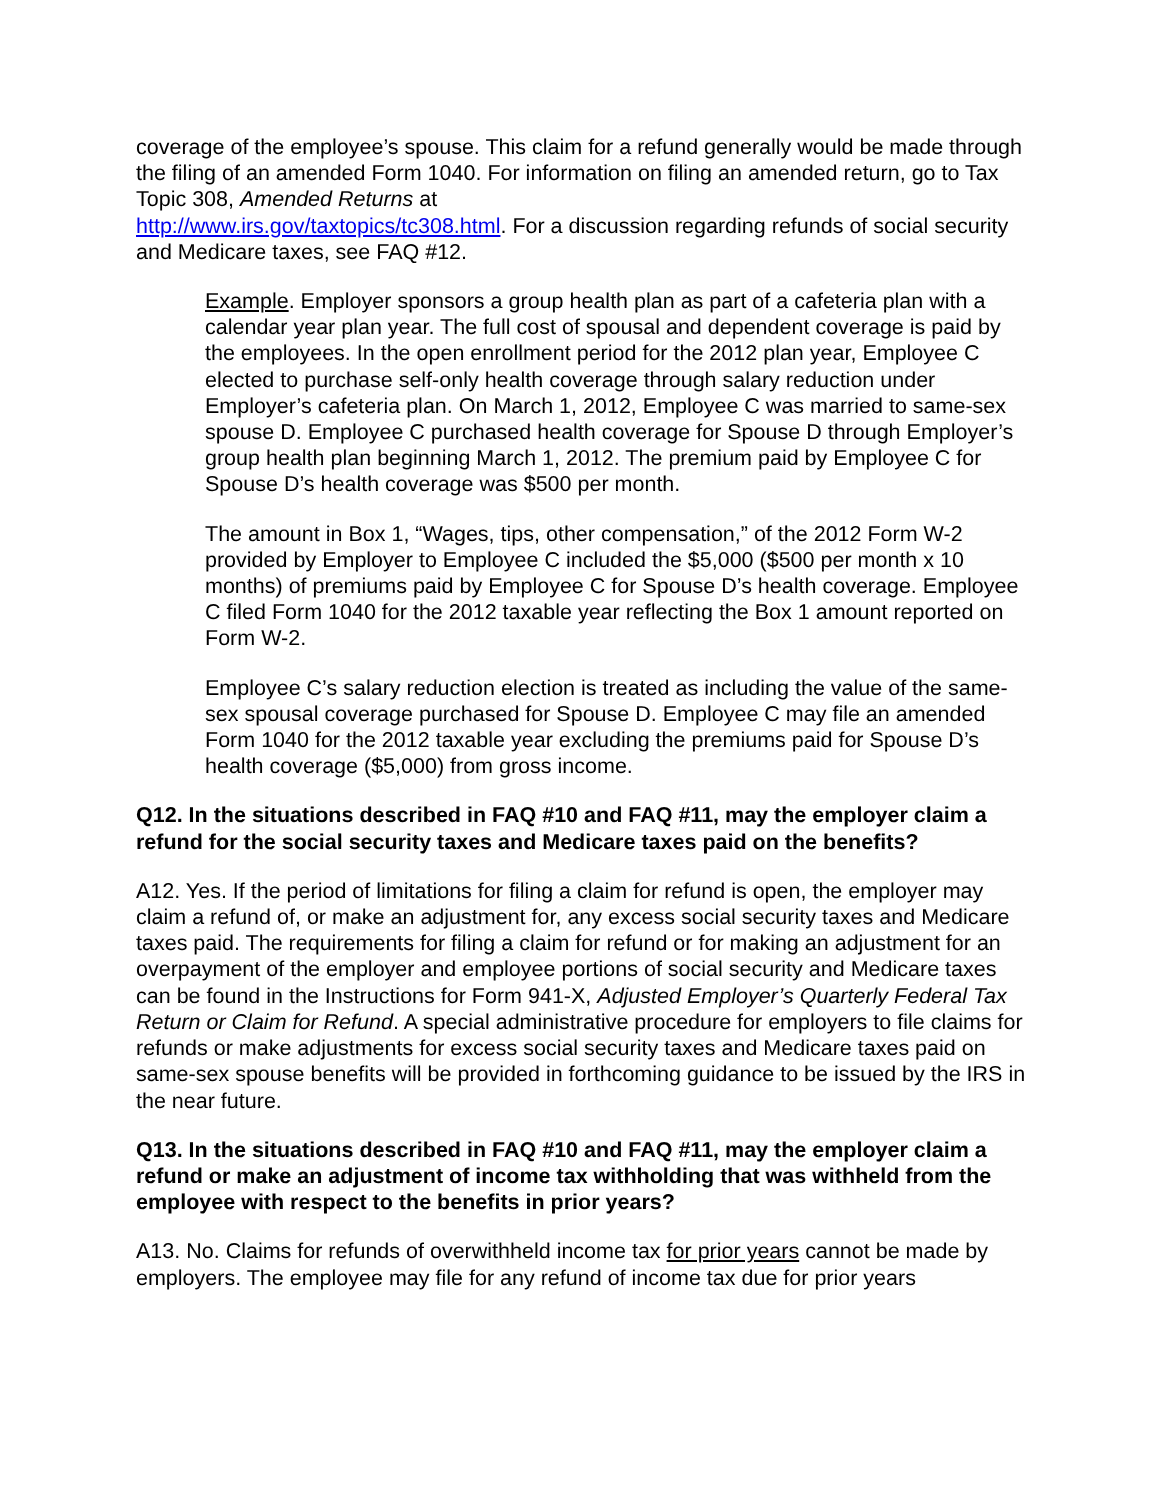coverage of the employee’s spouse. This claim for a refund generally would be made through the filing of an amended Form 1040. For information on filing an amended return, go to Tax Topic 308, Amended Returns at
http://www.irs.gov/taxtopics/tc308.html. For a discussion regarding refunds of social security and Medicare taxes, see FAQ #12.
Example. Employer sponsors a group health plan as part of a cafeteria plan with a calendar year plan year. The full cost of spousal and dependent coverage is paid by the employees. In the open enrollment period for the 2012 plan year, Employee C elected to purchase self-only health coverage through salary reduction under Employer’s cafeteria plan. On March 1, 2012, Employee C was married to same-sex spouse D. Employee C purchased health coverage for Spouse D through Employer’s group health plan beginning March 1, 2012. The premium paid by Employee C for Spouse D’s health coverage was $500 per month.
The amount in Box 1, “Wages, tips, other compensation,” of the 2012 Form W-2 provided by Employer to Employee C included the $5,000 ($500 per month x 10 months) of premiums paid by Employee C for Spouse D’s health coverage. Employee C filed Form 1040 for the 2012 taxable year reflecting the Box 1 amount reported on Form W-2.
Employee C’s salary reduction election is treated as including the value of the same-sex spousal coverage purchased for Spouse D. Employee C may file an amended Form 1040 for the 2012 taxable year excluding the premiums paid for Spouse D’s health coverage ($5,000) from gross income.
Q12. In the situations described in FAQ #10 and FAQ #11, may the employer claim a refund for the social security taxes and Medicare taxes paid on the benefits?
A12. Yes. If the period of limitations for filing a claim for refund is open, the employer may claim a refund of, or make an adjustment for, any excess social security taxes and Medicare taxes paid. The requirements for filing a claim for refund or for making an adjustment for an overpayment of the employer and employee portions of social security and Medicare taxes can be found in the Instructions for Form 941-X, Adjusted Employer’s Quarterly Federal Tax Return or Claim for Refund. A special administrative procedure for employers to file claims for refunds or make adjustments for excess social security taxes and Medicare taxes paid on same-sex spouse benefits will be provided in forthcoming guidance to be issued by the IRS in the near future.
Q13. In the situations described in FAQ #10 and FAQ #11, may the employer claim a refund or make an adjustment of income tax withholding that was withheld from the employee with respect to the benefits in prior years?
A13. No. Claims for refunds of overwithheld income tax for prior years cannot be made by employers. The employee may file for any refund of income tax due for prior years